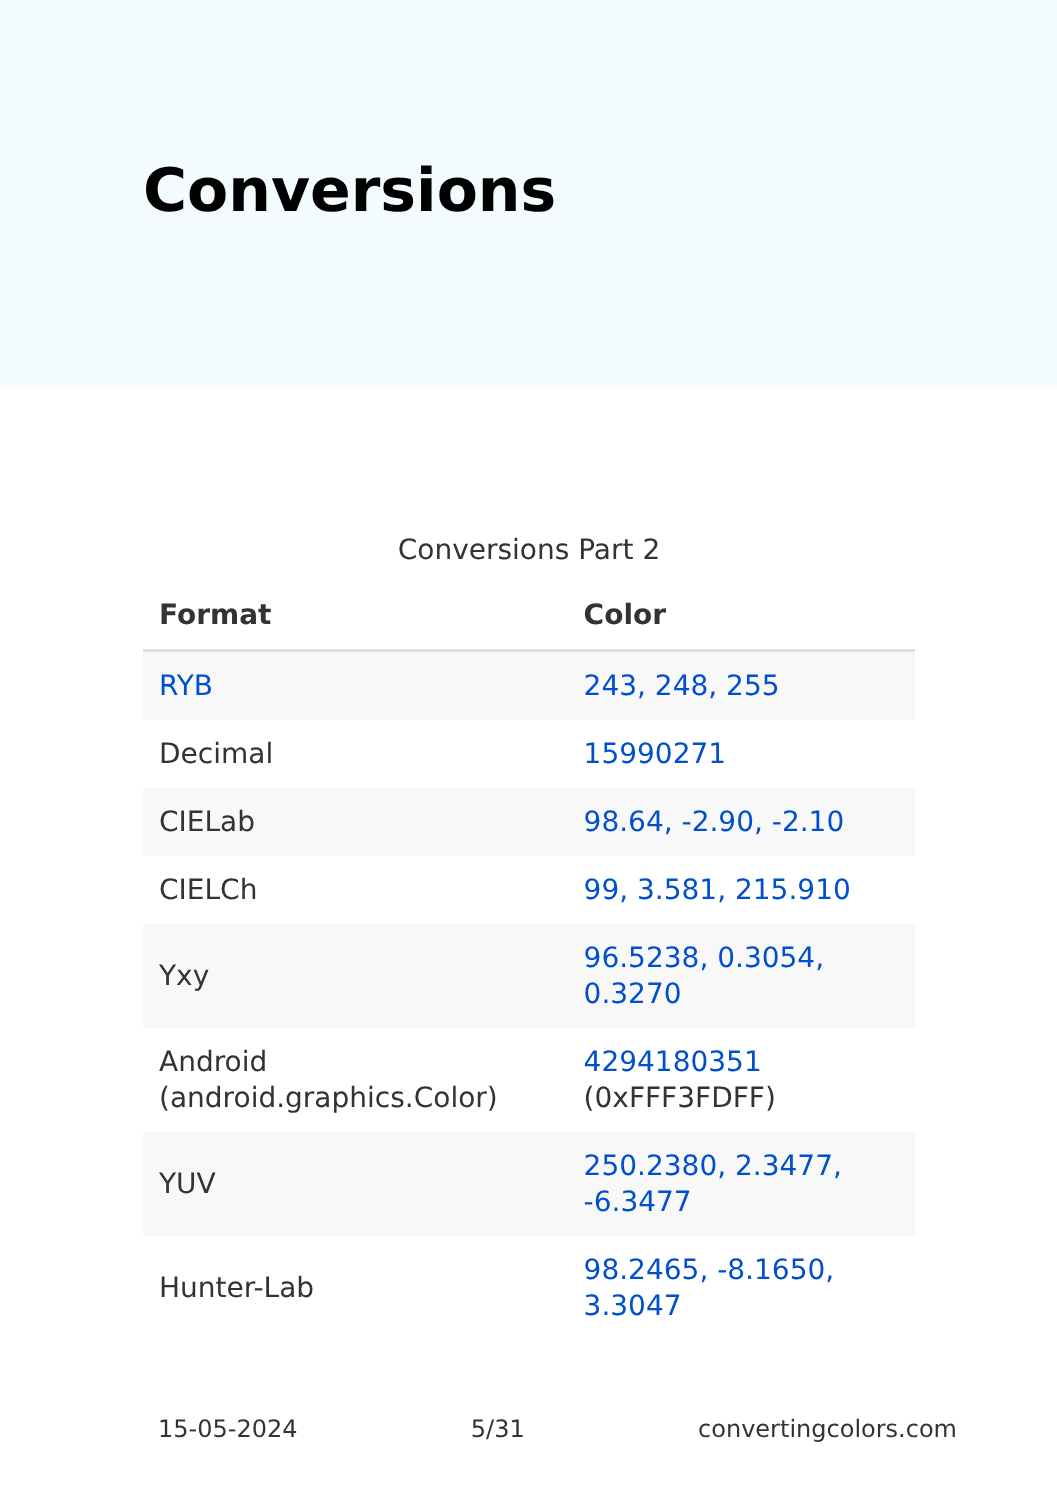Conversions
Conversions Part 2
| Format | Color |
| --- | --- |
| RYB | 243, 248, 255 |
| Decimal | 15990271 |
| CIELab | 98.64, -2.90, -2.10 |
| CIELCh | 99, 3.581, 215.910 |
| Yxy | 96.5238, 0.3054, 0.3270 |
| Android (android.graphics.Color) | 4294180351 (0xFFF3FDFF) |
| YUV | 250.2380, 2.3477, -6.3477 |
| Hunter-Lab | 98.2465, -8.1650, 3.3047 |
15-05-2024 5/31 convertingcolors.com